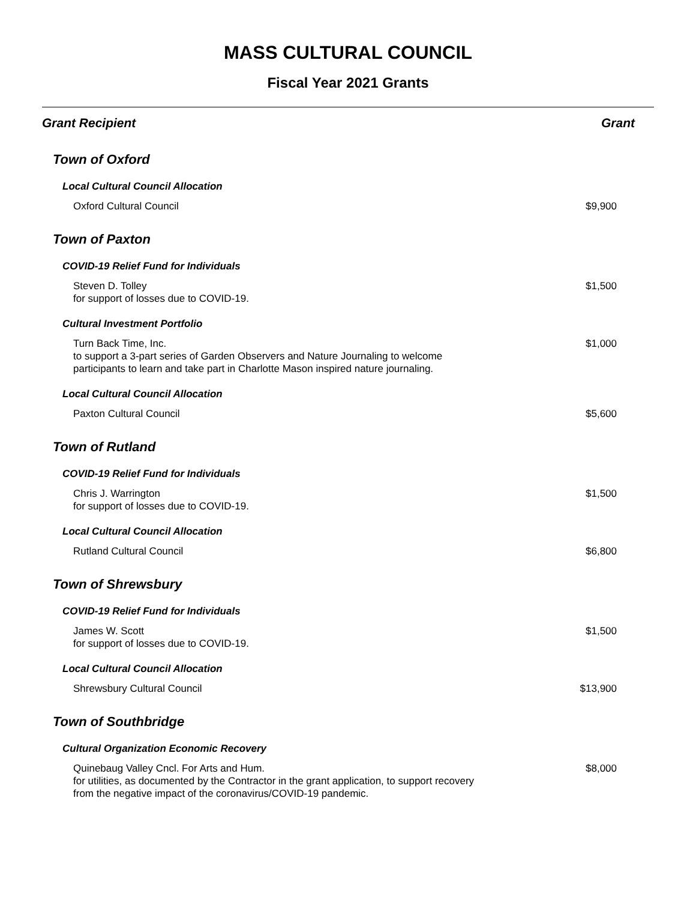MASS CULTURAL COUNCIL
Fiscal Year 2021 Grants
| Grant Recipient | Grant |
| --- | --- |
| Town of Oxford | |
| Local Cultural Council Allocation | |
| Oxford Cultural Council | $9,900 |
| Town of Paxton | |
| COVID-19 Relief Fund for Individuals | |
| Steven D. Tolley for support of losses due to COVID-19. | $1,500 |
| Cultural Investment Portfolio | |
| Turn Back Time, Inc. to support a 3-part series of Garden Observers and Nature Journaling to welcome participants to learn and take part in Charlotte Mason inspired nature journaling. | $1,000 |
| Local Cultural Council Allocation | |
| Paxton Cultural Council | $5,600 |
| Town of Rutland | |
| COVID-19 Relief Fund for Individuals | |
| Chris J. Warrington for support of losses due to COVID-19. | $1,500 |
| Local Cultural Council Allocation | |
| Rutland Cultural Council | $6,800 |
| Town of Shrewsbury | |
| COVID-19 Relief Fund for Individuals | |
| James W. Scott for support of losses due to COVID-19. | $1,500 |
| Local Cultural Council Allocation | |
| Shrewsbury Cultural Council | $13,900 |
| Town of Southbridge | |
| Cultural Organization Economic Recovery | |
| Quinebaug Valley Cncl. For Arts and Hum. for utilities, as documented by the Contractor in the grant application, to support recovery from the negative impact of the coronavirus/COVID-19 pandemic. | $8,000 |